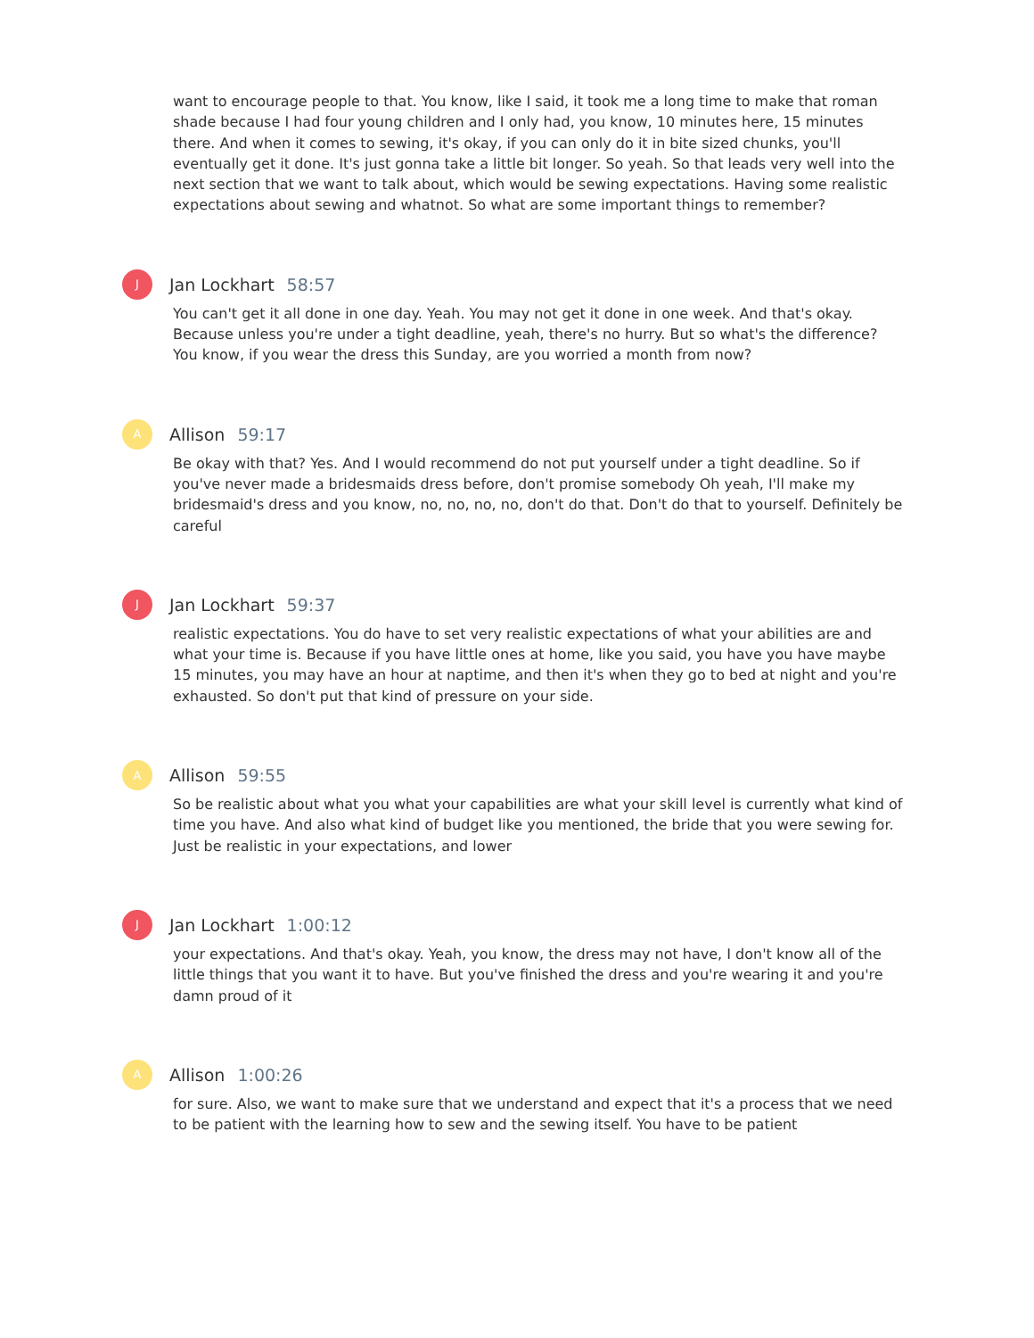want to encourage people to that. You know, like I said, it took me a long time to make that roman shade because I had four young children and I only had, you know, 10 minutes here, 15 minutes there. And when it comes to sewing, it's okay, if you can only do it in bite sized chunks, you'll eventually get it done. It's just gonna take a little bit longer. So yeah. So that leads very well into the next section that we want to talk about, which would be sewing expectations. Having some realistic expectations about sewing and whatnot. So what are some important things to remember?
J Jan Lockhart 58:57
You can't get it all done in one day. Yeah. You may not get it done in one week. And that's okay. Because unless you're under a tight deadline, yeah, there's no hurry. But so what's the difference? You know, if you wear the dress this Sunday, are you worried a month from now?
A Allison 59:17
Be okay with that? Yes. And I would recommend do not put yourself under a tight deadline. So if you've never made a bridesmaids dress before, don't promise somebody Oh yeah, I'll make my bridesmaid's dress and you know, no, no, no, no, don't do that. Don't do that to yourself. Definitely be careful
J Jan Lockhart 59:37
realistic expectations. You do have to set very realistic expectations of what your abilities are and what your time is. Because if you have little ones at home, like you said, you have you have maybe 15 minutes, you may have an hour at naptime, and then it's when they go to bed at night and you're exhausted. So don't put that kind of pressure on your side.
A Allison 59:55
So be realistic about what you what your capabilities are what your skill level is currently what kind of time you have. And also what kind of budget like you mentioned, the bride that you were sewing for. Just be realistic in your expectations, and lower
J Jan Lockhart 1:00:12
your expectations. And that's okay. Yeah, you know, the dress may not have, I don't know all of the little things that you want it to have. But you've finished the dress and you're wearing it and you're damn proud of it
A Allison 1:00:26
for sure. Also, we want to make sure that we understand and expect that it's a process that we need to be patient with the learning how to sew and the sewing itself. You have to be patient